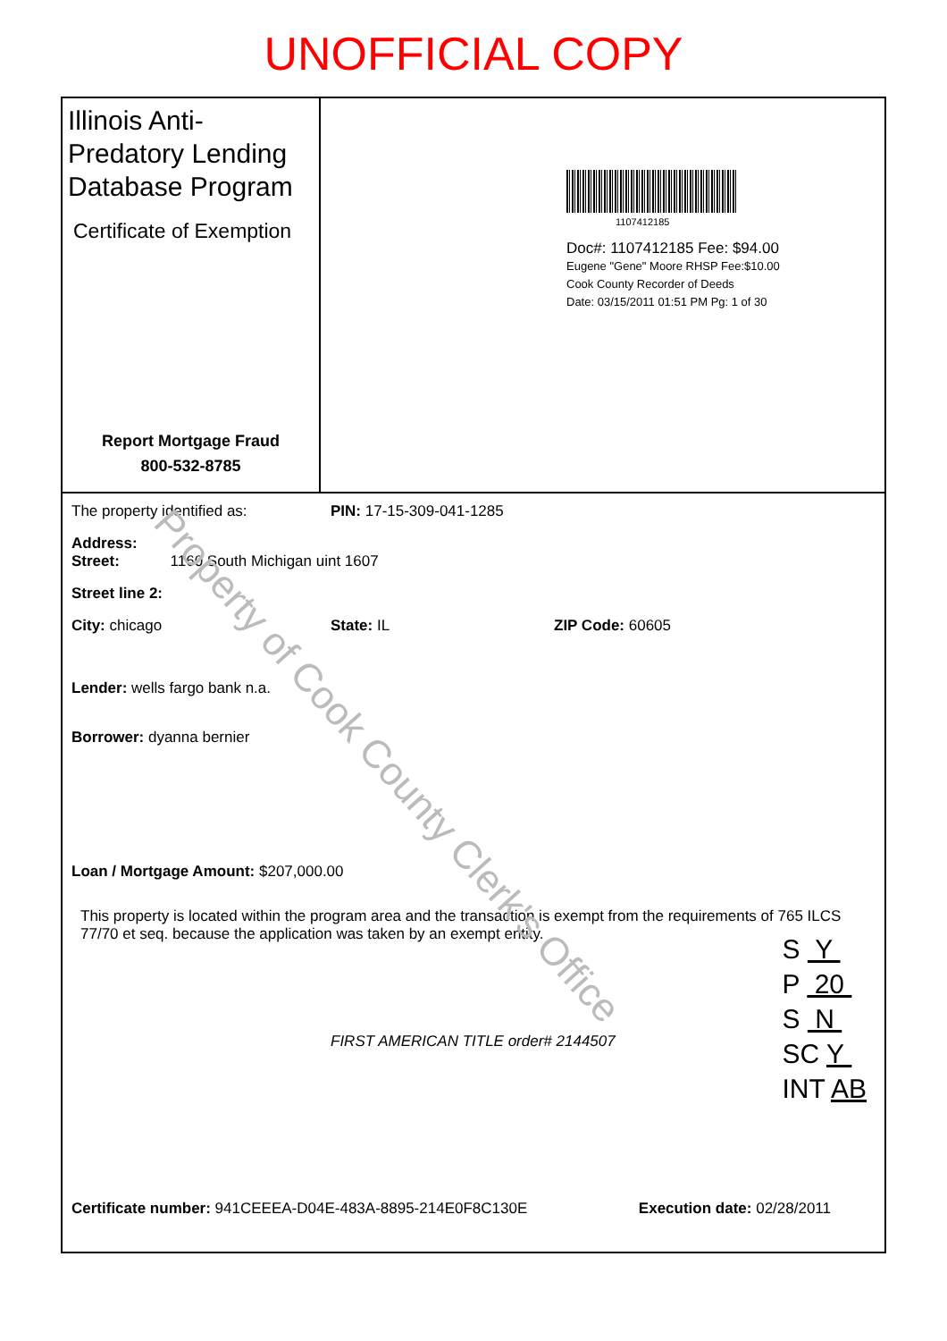UNOFFICIAL COPY
Illinois Anti-Predatory Lending Database Program
Certificate of Exemption
Report Mortgage Fraud
800-532-8785
1107412185
Doc#: 1107412185 Fee: $94.00
Eugene "Gene" Moore RHSP Fee:$10.00
Cook County Recorder of Deeds
Date: 03/15/2011 01:51 PM Pg: 1 of 30
The property identified as: PIN: 17-15-309-041-1285
Address:
Street: 1160 South Michigan uint 1607
Street line 2:
City: chicago State: IL ZIP Code: 60605
Lender: wells fargo bank n.a.
Borrower: dyanna bernier
Loan / Mortgage Amount: $207,000.00
This property is located within the program area and the transaction is exempt from the requirements of 765 ILCS 77/70 et seq. because the application was taken by an exempt entity.
FIRST AMERICAN TITLE order# 2144507
S Y
P 20
S N
SC Y
INT AB
Certificate number: 941CEEEA-D04E-483A-8895-214E0F8C130E Execution date: 02/28/2011
Property of Cook County Clerk's Office